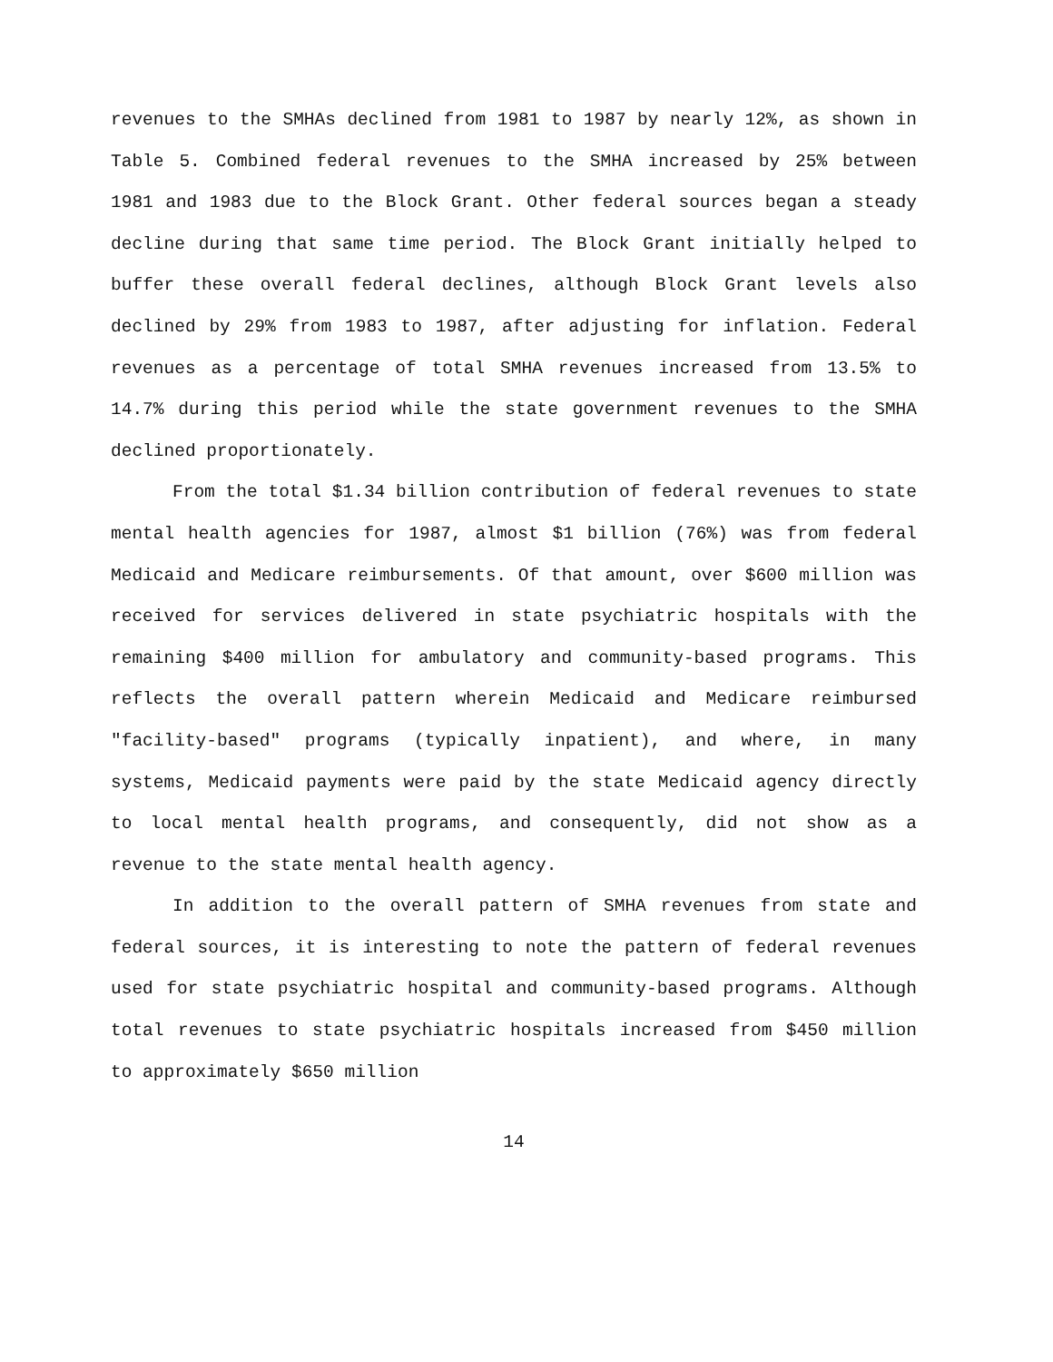revenues to the SMHAs declined from 1981 to 1987 by nearly 12%, as shown in Table 5. Combined federal revenues to the SMHA increased by 25% between 1981 and 1983 due to the Block Grant. Other federal sources began a steady decline during that same time period. The Block Grant initially helped to buffer these overall federal declines, although Block Grant levels also declined by 29% from 1983 to 1987, after adjusting for inflation. Federal revenues as a percentage of total SMHA revenues increased from 13.5% to 14.7% during this period while the state government revenues to the SMHA declined proportionately.
From the total $1.34 billion contribution of federal revenues to state mental health agencies for 1987, almost $1 billion (76%) was from federal Medicaid and Medicare reimbursements. Of that amount, over $600 million was received for services delivered in state psychiatric hospitals with the remaining $400 million for ambulatory and community-based programs. This reflects the overall pattern wherein Medicaid and Medicare reimbursed "facility-based" programs (typically inpatient), and where, in many systems, Medicaid payments were paid by the state Medicaid agency directly to local mental health programs, and consequently, did not show as a revenue to the state mental health agency.
In addition to the overall pattern of SMHA revenues from state and federal sources, it is interesting to note the pattern of federal revenues used for state psychiatric hospital and community-based programs. Although total revenues to state psychiatric hospitals increased from $450 million to approximately $650 million
14